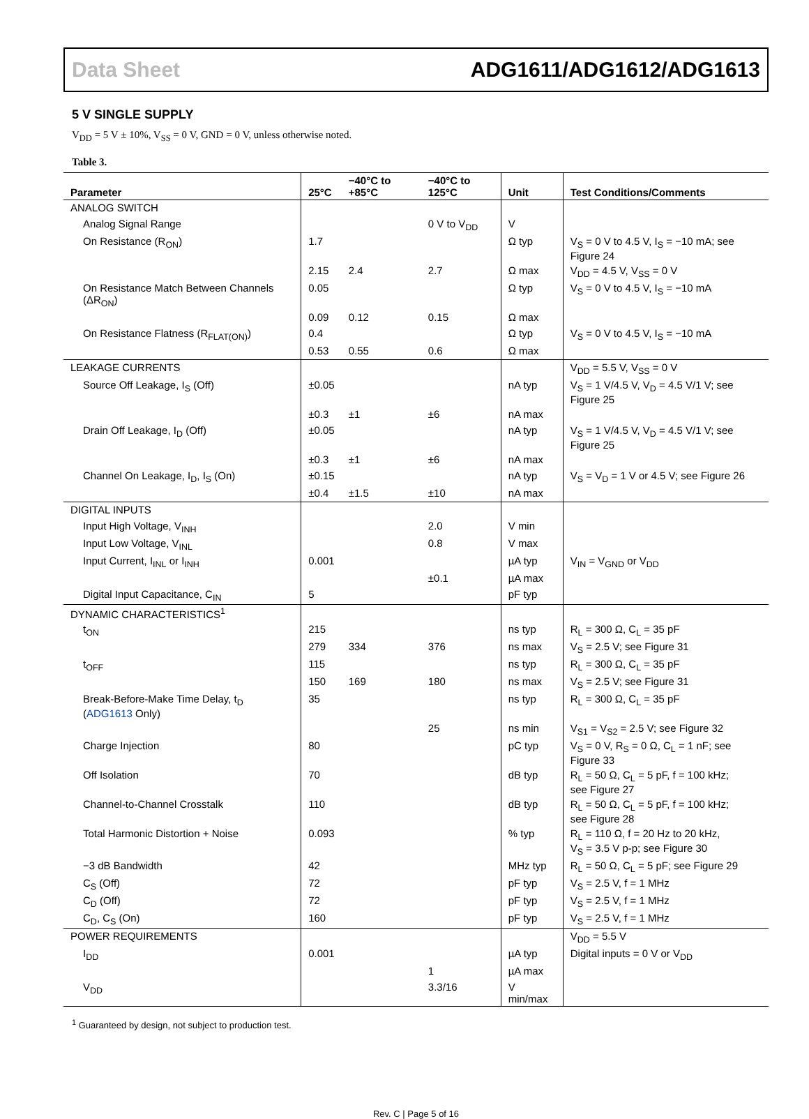Data Sheet ADG1611/ADG1612/ADG1613
5 V SINGLE SUPPLY
V<sub>DD</sub> = 5 V ± 10%, V<sub>SS</sub> = 0 V, GND = 0 V, unless otherwise noted.
Table 3.
| Parameter | 25°C | −40°C to +85°C | −40°C to 125°C | Unit | Test Conditions/Comments |
| --- | --- | --- | --- | --- | --- |
| ANALOG SWITCH | | | | | |
| Analog Signal Range | | | 0 V to V<sub>DD</sub> | V | |
| On Resistance (R<sub>ON</sub>) | 1.7 | | | Ω typ | V<sub>S</sub> = 0 V to 4.5 V, I<sub>S</sub> = −10 mA; see Figure 24 |
| | 2.15 | 2.4 | 2.7 | Ω max | V<sub>DD</sub> = 4.5 V, V<sub>SS</sub> = 0 V |
| On Resistance Match Between Channels (ΔR<sub>ON</sub>) | 0.05 | | | Ω typ | V<sub>S</sub> = 0 V to 4.5 V, I<sub>S</sub> = −10 mA |
| | 0.09 | 0.12 | 0.15 | Ω max | |
| On Resistance Flatness (R<sub>FLAT(ON)</sub>) | 0.4 | | | Ω typ | V<sub>S</sub> = 0 V to 4.5 V, I<sub>S</sub> = −10 mA |
| | 0.53 | 0.55 | 0.6 | Ω max | |
| LEAKAGE CURRENTS | | | | | V<sub>DD</sub> = 5.5 V, V<sub>SS</sub> = 0 V |
| Source Off Leakage, I<sub>S</sub> (Off) | ±0.05 | | | nA typ | V<sub>S</sub> = 1 V/4.5 V, V<sub>D</sub> = 4.5 V/1 V; see Figure 25 |
| | ±0.3 | ±1 | ±6 | nA max | |
| Drain Off Leakage, I<sub>D</sub> (Off) | ±0.05 | | | nA typ | V<sub>S</sub> = 1 V/4.5 V, V<sub>D</sub> = 4.5 V/1 V; see Figure 25 |
| | ±0.3 | ±1 | ±6 | nA max | |
| Channel On Leakage, I<sub>D</sub>, I<sub>S</sub> (On) | ±0.15 | | | nA typ | V<sub>S</sub> = V<sub>D</sub> = 1 V or 4.5 V; see Figure 26 |
| | ±0.4 | ±1.5 | ±10 | nA max | |
| DIGITAL INPUTS | | | | | |
| Input High Voltage, V<sub>INH</sub> | | | 2.0 | V min | |
| Input Low Voltage, V<sub>INL</sub> | | | 0.8 | V max | |
| Input Current, I<sub>INL</sub> or I<sub>INH</sub> | 0.001 | | | µA typ | V<sub>IN</sub> = V<sub>GND</sub> or V<sub>DD</sub> |
| | | | ±0.1 | µA max | |
| Digital Input Capacitance, C<sub>IN</sub> | 5 | | | pF typ | |
| DYNAMIC CHARACTERISTICS<sup>1</sup> | | | | | |
| t<sub>ON</sub> | 215 | | | ns typ | R<sub>L</sub> = 300 Ω, C<sub>L</sub> = 35 pF |
| | 279 | 334 | 376 | ns max | V<sub>S</sub> = 2.5 V; see Figure 31 |
| t<sub>OFF</sub> | 115 | | | ns typ | R<sub>L</sub> = 300 Ω, C<sub>L</sub> = 35 pF |
| | 150 | 169 | 180 | ns max | V<sub>S</sub> = 2.5 V; see Figure 31 |
| Break-Before-Make Time Delay, t<sub>D</sub> ( ADG1613 Only) | 35 | | | ns typ | R<sub>L</sub> = 300 Ω, C<sub>L</sub> = 35 pF |
| | | | 25 | ns min | V<sub>S1</sub> = V<sub>S2</sub> = 2.5 V; see Figure 32 |
| Charge Injection | 80 | | | pC typ | V<sub>S</sub> = 0 V, R<sub>S</sub> = 0 Ω, C<sub>L</sub> = 1 nF; see Figure 33 |
| Off Isolation | 70 | | | dB typ | R<sub>L</sub> = 50 Ω, C<sub>L</sub> = 5 pF, f = 100 kHz; see Figure 27 |
| Channel-to-Channel Crosstalk | 110 | | | dB typ | R<sub>L</sub> = 50 Ω, C<sub>L</sub> = 5 pF, f = 100 kHz; see Figure 28 |
| Total Harmonic Distortion + Noise | 0.093 | | | % typ | R<sub>L</sub> = 110 Ω, f = 20 Hz to 20 kHz, V<sub>S</sub> = 3.5 V p-p; see Figure 30 |
| −3 dB Bandwidth | 42 | | | MHz typ | R<sub>L</sub> = 50 Ω, C<sub>L</sub> = 5 pF; see Figure 29 |
| C<sub>S</sub> (Off) | 72 | | | pF typ | V<sub>S</sub> = 2.5 V, f = 1 MHz |
| C<sub>D</sub> (Off) | 72 | | | pF typ | V<sub>S</sub> = 2.5 V, f = 1 MHz |
| C<sub>D</sub>, C<sub>S</sub> (On) | 160 | | | pF typ | V<sub>S</sub> = 2.5 V, f = 1 MHz |
| POWER REQUIREMENTS | | | | | V<sub>DD</sub> = 5.5 V |
| I<sub>DD</sub> | 0.001 | | | µA typ | Digital inputs = 0 V or V<sub>DD</sub> |
| | | | 1 | µA max | |
| V<sub>DD</sub> | | | 3.3/16 | V min/max | |
<sup>1</sup> Guaranteed by design, not subject to production test.
Rev. C | Page 5 of 16